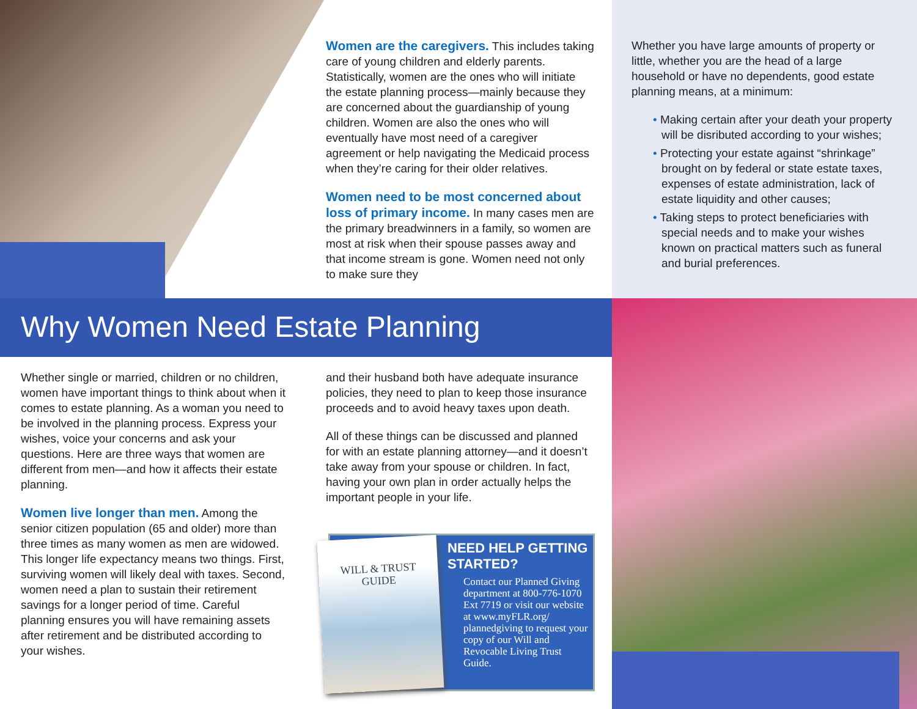Women are the caregivers. This includes taking care of young children and elderly parents. Statistically, women are the ones who will initiate the estate planning process—mainly because they are concerned about the guardianship of young children. Women are also the ones who will eventually have most need of a caregiver agreement or help navigating the Medicaid process when they’re caring for their older relatives.
Women need to be most concerned about loss of primary income. In many cases men are the primary breadwinners in a family, so women are most at risk when their spouse passes away and that income stream is gone. Women need not only to make sure they
Whether you have large amounts of property or little, whether you are the head of a large household or have no dependents, good estate planning means, at a minimum:
• Making certain after your death your property will be disributed according to your wishes;
• Protecting your estate against “shrinkage” brought on by federal or state estate taxes, expenses of estate administration, lack of estate liquidity and other causes;
• Taking steps to protect beneficiaries with special needs and to make your wishes known on practical matters such as funeral and burial preferences.
Why Women Need Estate Planning
Whether single or married, children or no children, women have important things to think about when it comes to estate planning. As a woman you need to be involved in the planning process. Express your wishes, voice your concerns and ask your questions. Here are three ways that women are different from men—and how it affects their estate planning.
Women live longer than men. Among the senior citizen population (65 and older) more than three times as many women as men are widowed. This longer life expectancy means two things. First, surviving women will likely deal with taxes. Second, women need a plan to sustain their retirement savings for a longer period of time. Careful planning ensures you will have remaining assets after retirement and be distributed according to your wishes.
and their husband both have adequate insurance policies, they need to plan to keep those insurance proceeds and to avoid heavy taxes upon death.
All of these things can be discussed and planned for with an estate planning attorney—and it doesn’t take away from your spouse or children. In fact, having your own plan in order actually helps the important people in your life.
WILL & TRUST
GUIDE
NEED HELP GETTING STARTED?
Contact our Planned Giving department at 800-776-1070 Ext 7719 or visit our website at www.myFLR.org/ plannedgiving to request your copy of our Will and Revocable Living Trust Guide.